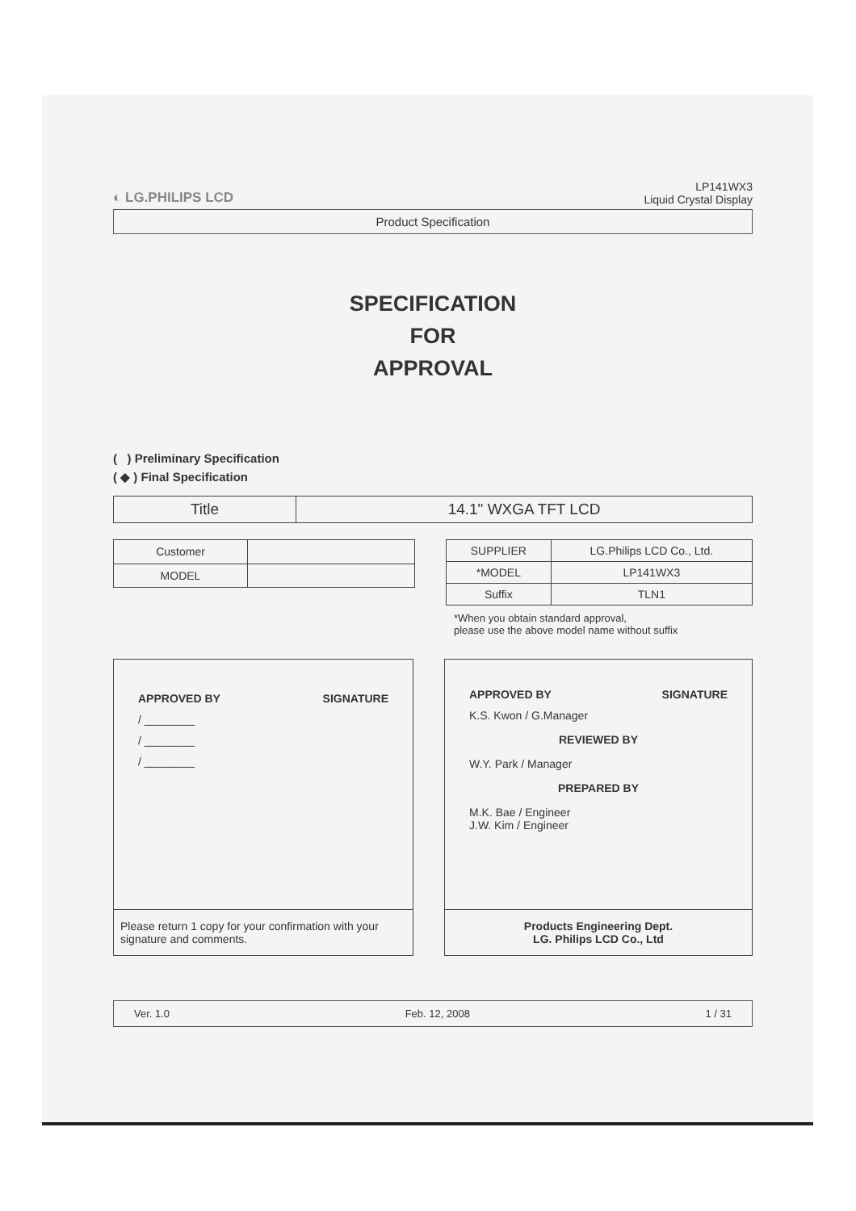◐ LG.PHILIPS LCD
LP141WX3
Liquid Crystal Display
Product Specification
SPECIFICATION
FOR
APPROVAL
( ) Preliminary Specification
( ◆ ) Final Specification
| Title | 14.1" WXGA TFT LCD |
| Customer | |
| MODEL | |
| SUPPLIER | LG.Philips LCD Co., Ltd. |
| *MODEL | LP141WX3 |
| Suffix | TLN1 |
*When you obtain standard approval,
please use the above model name without suffix
APPROVED BY SIGNATURE
/ ________
/ ________
/ ________
Please return 1 copy for your confirmation with your signature and comments.
APPROVED BY SIGNATURE
K.S. Kwon / G.Manager
REVIEWED BY
W.Y. Park / Manager
PREPARED BY
M.K. Bae / Engineer
J.W. Kim / Engineer
Products Engineering Dept.
LG. Philips LCD Co., Ltd
Ver. 1.0 Feb. 12, 2008 1 / 31